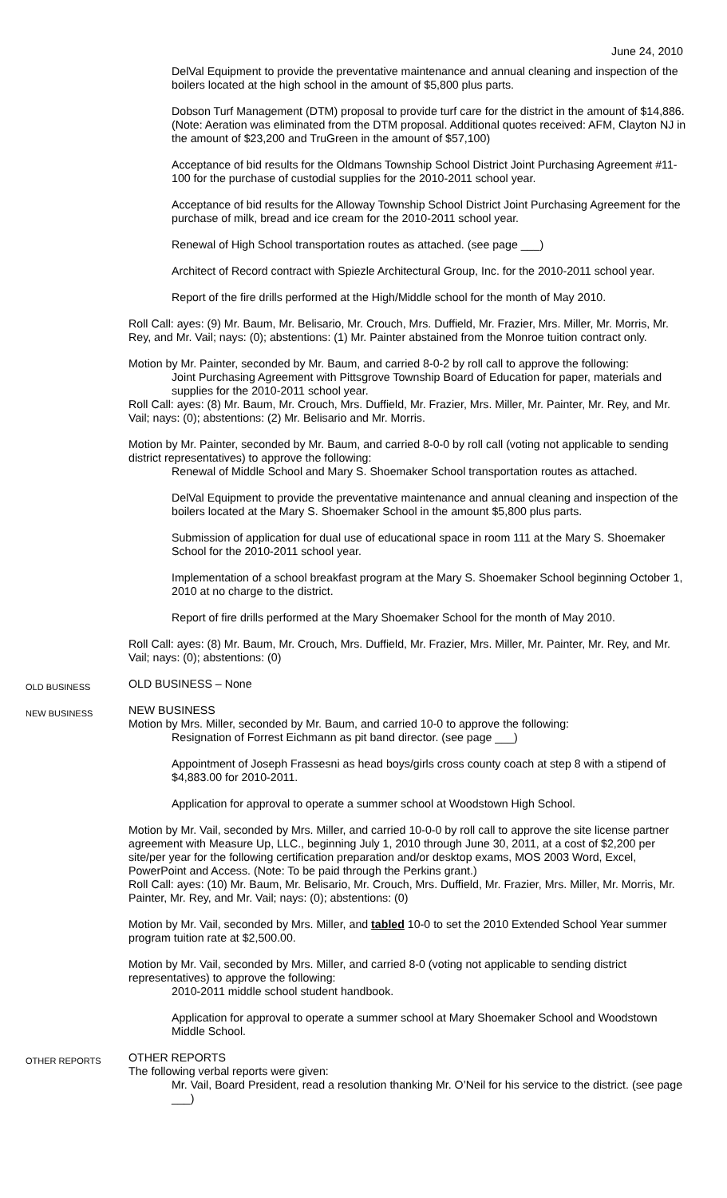June 24, 2010
DelVal Equipment to provide the preventative maintenance and annual cleaning and inspection of the boilers located at the high school in the amount of $5,800 plus parts.
Dobson Turf Management (DTM) proposal to provide turf care for the district in the amount of $14,886. (Note: Aeration was eliminated from the DTM proposal. Additional quotes received: AFM, Clayton NJ in the amount of $23,200 and TruGreen in the amount of $57,100)
Acceptance of bid results for the Oldmans Township School District Joint Purchasing Agreement #11-100 for the purchase of custodial supplies for the 2010-2011 school year.
Acceptance of bid results for the Alloway Township School District Joint Purchasing Agreement for the purchase of milk, bread and ice cream for the 2010-2011 school year.
Renewal of High School transportation routes as attached. (see page ___)
Architect of Record contract with Spiezle Architectural Group, Inc. for the 2010-2011 school year.
Report of the fire drills performed at the High/Middle school for the month of May 2010.
Roll Call: ayes: (9) Mr. Baum, Mr. Belisario, Mr. Crouch, Mrs. Duffield, Mr. Frazier, Mrs. Miller, Mr. Morris, Mr. Rey, and Mr. Vail; nays: (0); abstentions: (1) Mr. Painter abstained from the Monroe tuition contract only.
Motion by Mr. Painter, seconded by Mr. Baum, and carried 8-0-2 by roll call to approve the following:
Joint Purchasing Agreement with Pittsgrove Township Board of Education for paper, materials and supplies for the 2010-2011 school year.
Roll Call: ayes: (8) Mr. Baum, Mr. Crouch, Mrs. Duffield, Mr. Frazier, Mrs. Miller, Mr. Painter, Mr. Rey, and Mr. Vail; nays: (0); abstentions: (2) Mr. Belisario and Mr. Morris.
Motion by Mr. Painter, seconded by Mr. Baum, and carried 8-0-0 by roll call (voting not applicable to sending district representatives) to approve the following:
Renewal of Middle School and Mary S. Shoemaker School transportation routes as attached.
DelVal Equipment to provide the preventative maintenance and annual cleaning and inspection of the boilers located at the Mary S. Shoemaker School in the amount $5,800 plus parts.
Submission of application for dual use of educational space in room 111 at the Mary S. Shoemaker School for the 2010-2011 school year.
Implementation of a school breakfast program at the Mary S. Shoemaker School beginning October 1, 2010 at no charge to the district.
Report of fire drills performed at the Mary Shoemaker School for the month of May 2010.
Roll Call: ayes: (8) Mr. Baum, Mr. Crouch, Mrs. Duffield, Mr. Frazier, Mrs. Miller, Mr. Painter, Mr. Rey, and Mr. Vail; nays: (0); abstentions: (0)
OLD BUSINESS
OLD BUSINESS – None
NEW BUSINESS
NEW BUSINESS
Motion by Mrs. Miller, seconded by Mr. Baum, and carried 10-0 to approve the following:
Resignation of Forrest Eichmann as pit band director. (see page ___)
Appointment of Joseph Frassesni as head boys/girls cross county coach at step 8 with a stipend of $4,883.00 for 2010-2011.
Application for approval to operate a summer school at Woodstown High School.
Motion by Mr. Vail, seconded by Mrs. Miller, and carried 10-0-0 by roll call to approve the site license partner agreement with Measure Up, LLC., beginning July 1, 2010 through June 30, 2011, at a cost of $2,200 per site/per year for the following certification preparation and/or desktop exams, MOS 2003 Word, Excel, PowerPoint and Access. (Note: To be paid through the Perkins grant.)
Roll Call: ayes: (10) Mr. Baum, Mr. Belisario, Mr. Crouch, Mrs. Duffield, Mr. Frazier, Mrs. Miller, Mr. Morris, Mr. Painter, Mr. Rey, and Mr. Vail; nays: (0); abstentions: (0)
Motion by Mr. Vail, seconded by Mrs. Miller, and tabled 10-0 to set the 2010 Extended School Year summer program tuition rate at $2,500.00.
Motion by Mr. Vail, seconded by Mrs. Miller, and carried 8-0 (voting not applicable to sending district representatives) to approve the following:
2010-2011 middle school student handbook.
Application for approval to operate a summer school at Mary Shoemaker School and Woodstown Middle School.
OTHER REPORTS
OTHER REPORTS
The following verbal reports were given:
Mr. Vail, Board President, read a resolution thanking Mr. O’Neil for his service to the district. (see page ___)